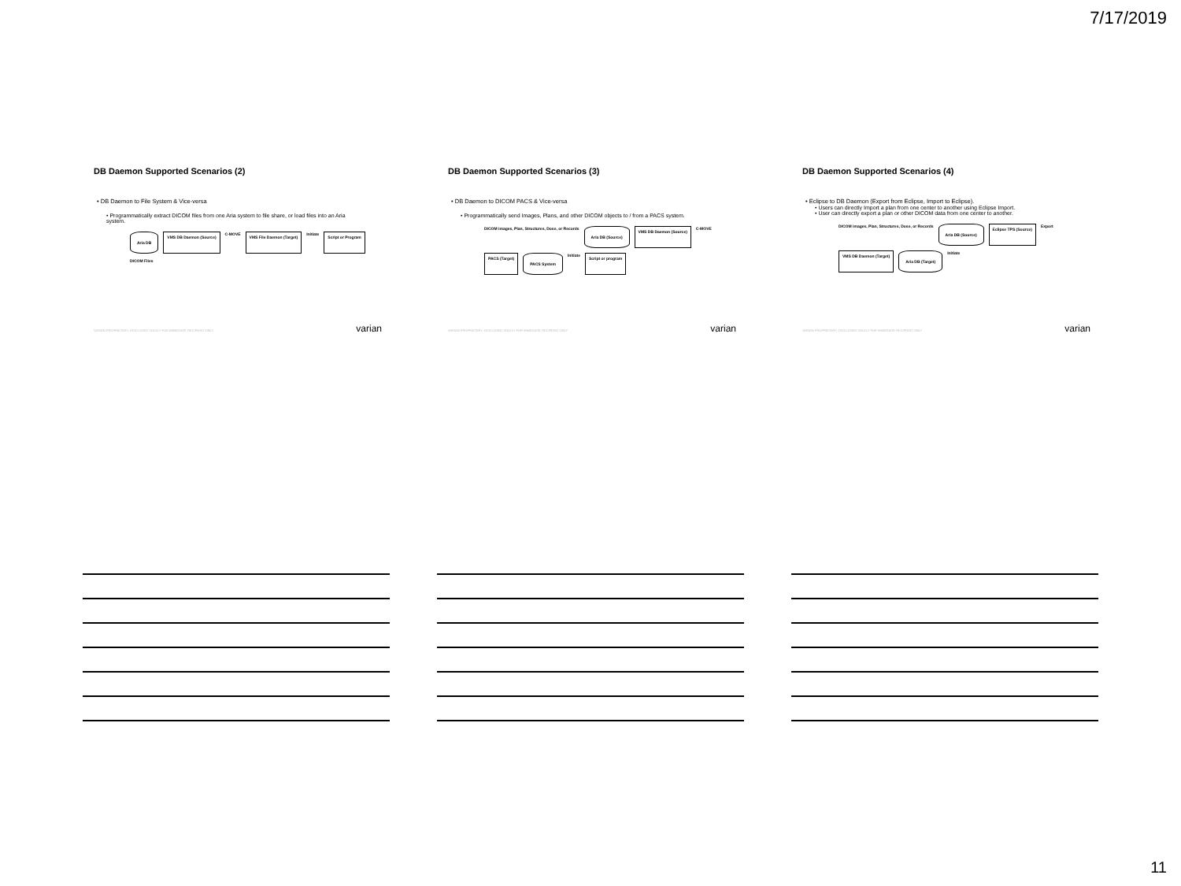7/17/2019
DB Daemon Supported Scenarios (2)
• DB Daemon to File System & Vice-versa
• Programmatically extract DICOM files from one Aria system to file share, or load files into an Aria system.
Aria DB VMS DB Daemon (Source) C-MOVE VMS File Daemon (Target) Initiate Script or Program DICOM Files
VARIAN PROPRIETARY: DISCLOSED SOLELY FOR IMMEDIATE RECIPIENT ONLY
varian
DB Daemon Supported Scenarios (3)
• DB Daemon to DICOM PACS & Vice-versa
• Programmatically send Images, Plans, and other DICOM objects to / from a PACS system.
DICOM images, Plan, Structures, Dose, or Records Aria DB (Source) VMS DB Daemon (Source) C-MOVE PACS (Target) PACS System Initiate Script or program
VARIAN PROPRIETARY: DISCLOSED SOLELY FOR IMMEDIATE RECIPIENT ONLY
varian
DB Daemon Supported Scenarios (4)
• Eclipse to DB Daemon (Export from Eclipse, Import to Eclipse).
• Users can directly Import a plan from one center to another using Eclipse Import.
• User can directly export a plan or other DICOM data from one center to another.
DICOM images, Plan, Structures, Dose, or Records Aria DB (Source) Eclipse TPS (Source) Export VMS DB Daemon (Target) Aria DB (Target) Initiate
VARIAN PROPRIETARY: DISCLOSED SOLELY FOR IMMEDIATE RECIPIENT ONLY
varian
11